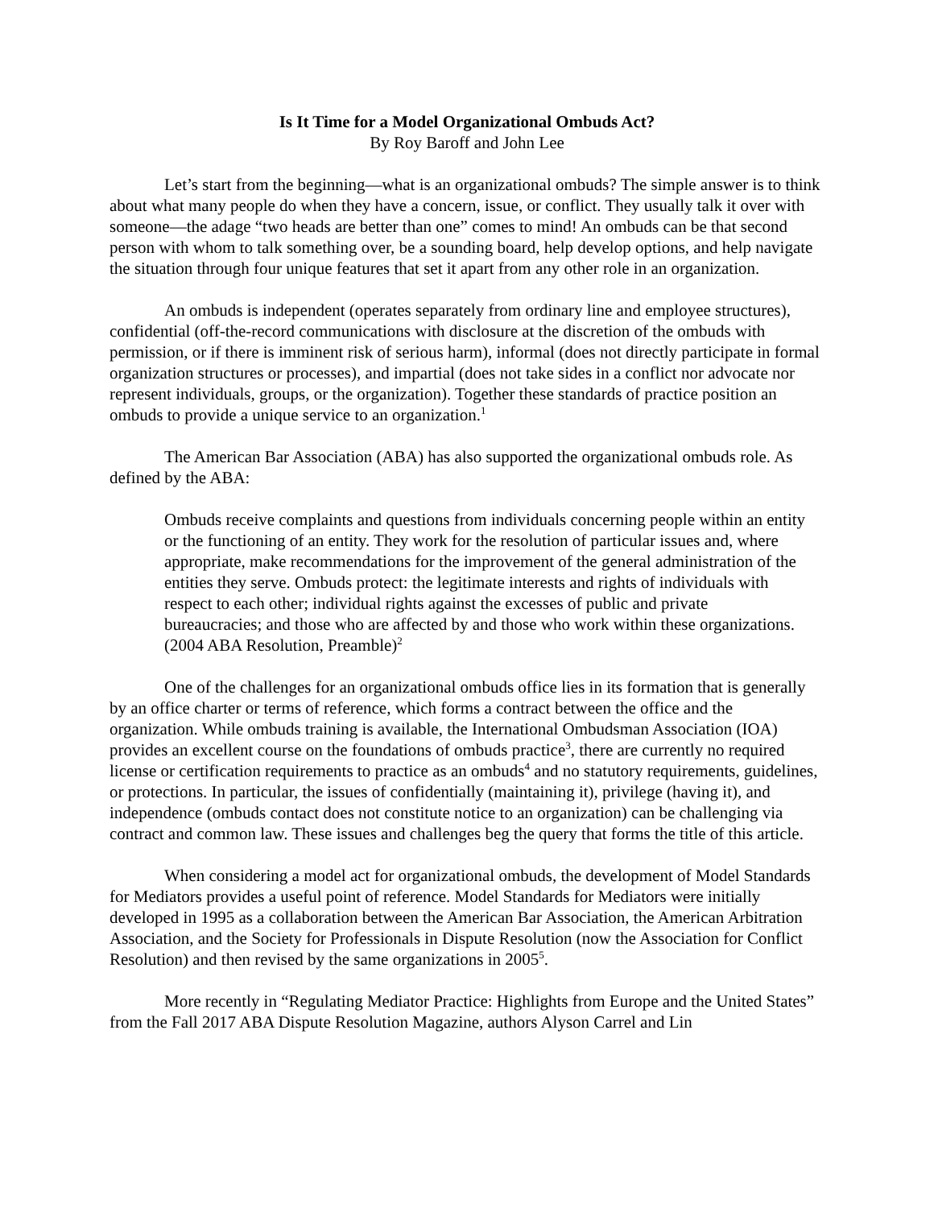Is It Time for a Model Organizational Ombuds Act?
By Roy Baroff and John Lee
Let’s start from the beginning—what is an organizational ombuds? The simple answer is to think about what many people do when they have a concern, issue, or conflict. They usually talk it over with someone—the adage “two heads are better than one” comes to mind! An ombuds can be that second person with whom to talk something over, be a sounding board, help develop options, and help navigate the situation through four unique features that set it apart from any other role in an organization.
An ombuds is independent (operates separately from ordinary line and employee structures), confidential (off-the-record communications with disclosure at the discretion of the ombuds with permission, or if there is imminent risk of serious harm), informal (does not directly participate in formal organization structures or processes), and impartial (does not take sides in a conflict nor advocate nor represent individuals, groups, or the organization). Together these standards of practice position an ombuds to provide a unique service to an organization.<sup>1</sup>
The American Bar Association (ABA) has also supported the organizational ombuds role. As defined by the ABA:
Ombuds receive complaints and questions from individuals concerning people within an entity or the functioning of an entity. They work for the resolution of particular issues and, where appropriate, make recommendations for the improvement of the general administration of the entities they serve. Ombuds protect: the legitimate interests and rights of individuals with respect to each other; individual rights against the excesses of public and private bureaucracies; and those who are affected by and those who work within these organizations. (2004 ABA Resolution, Preamble)<sup>2</sup>
One of the challenges for an organizational ombuds office lies in its formation that is generally by an office charter or terms of reference, which forms a contract between the office and the organization. While ombuds training is available, the International Ombudsman Association (IOA) provides an excellent course on the foundations of ombuds practice<sup>3</sup>, there are currently no required license or certification requirements to practice as an ombuds<sup>4</sup> and no statutory requirements, guidelines, or protections. In particular, the issues of confidentially (maintaining it), privilege (having it), and independence (ombuds contact does not constitute notice to an organization) can be challenging via contract and common law. These issues and challenges beg the query that forms the title of this article.
When considering a model act for organizational ombuds, the development of Model Standards for Mediators provides a useful point of reference. Model Standards for Mediators were initially developed in 1995 as a collaboration between the American Bar Association, the American Arbitration Association, and the Society for Professionals in Dispute Resolution (now the Association for Conflict Resolution) and then revised by the same organizations in 2005<sup>5</sup>.
More recently in “Regulating Mediator Practice: Highlights from Europe and the United States” from the Fall 2017 ABA Dispute Resolution Magazine, authors Alyson Carrel and Lin